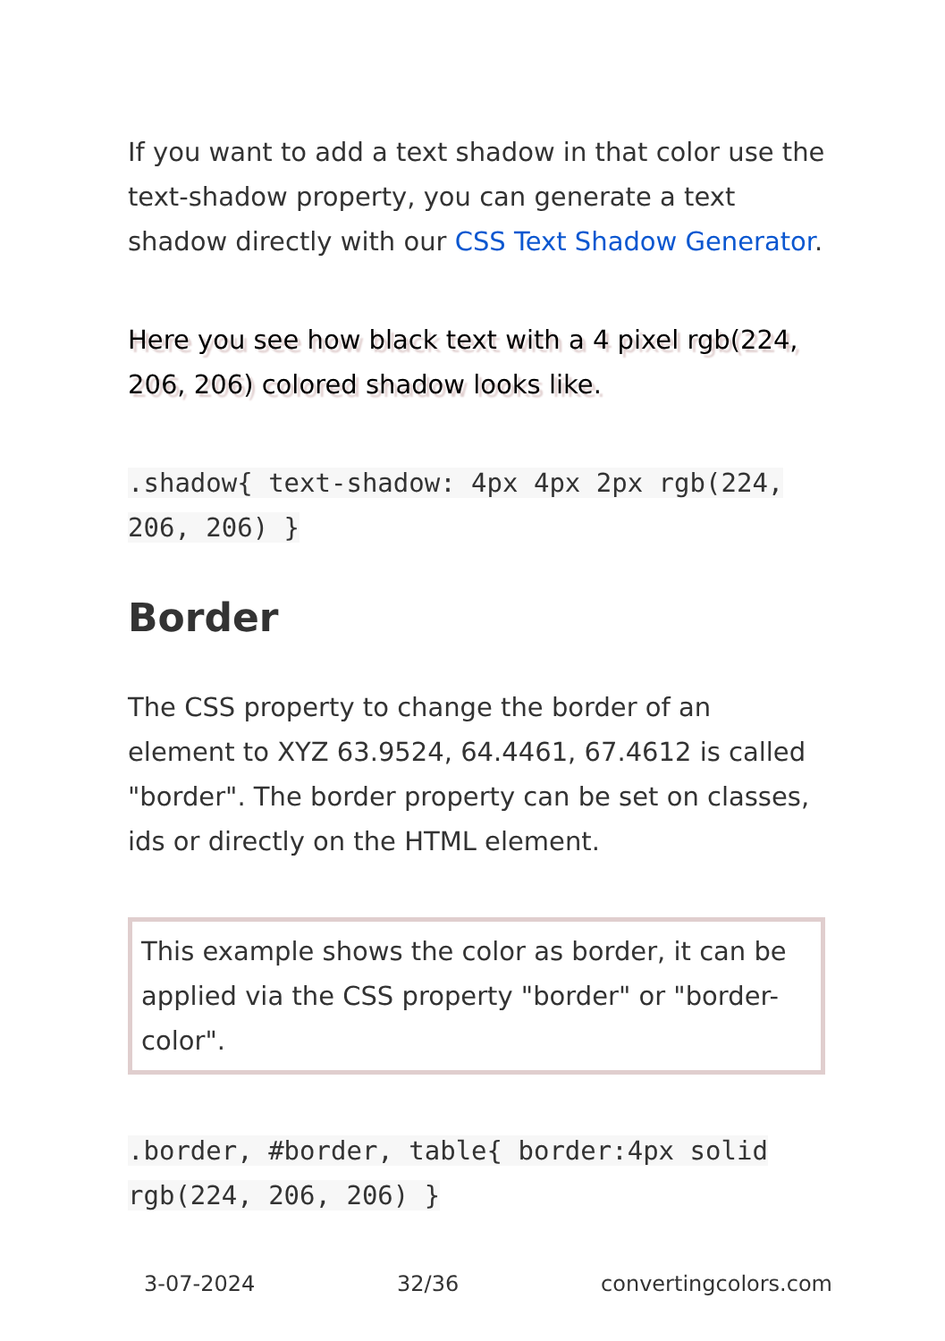If you want to add a text shadow in that color use the text-shadow property, you can generate a text shadow directly with our CSS Text Shadow Generator.
Here you see how black text with a 4 pixel rgb(224, 206, 206) colored shadow looks like.
.shadow{ text-shadow: 4px 4px 2px rgb(224, 206, 206) }
Border
The CSS property to change the border of an element to XYZ 63.9524, 64.4461, 67.4612 is called "border". The border property can be set on classes, ids or directly on the HTML element.
This example shows the color as border, it can be applied via the CSS property "border" or "border-color".
.border, #border, table{ border:4px solid rgb(224, 206, 206) }
3-07-2024 32/36 convertingcolors.com